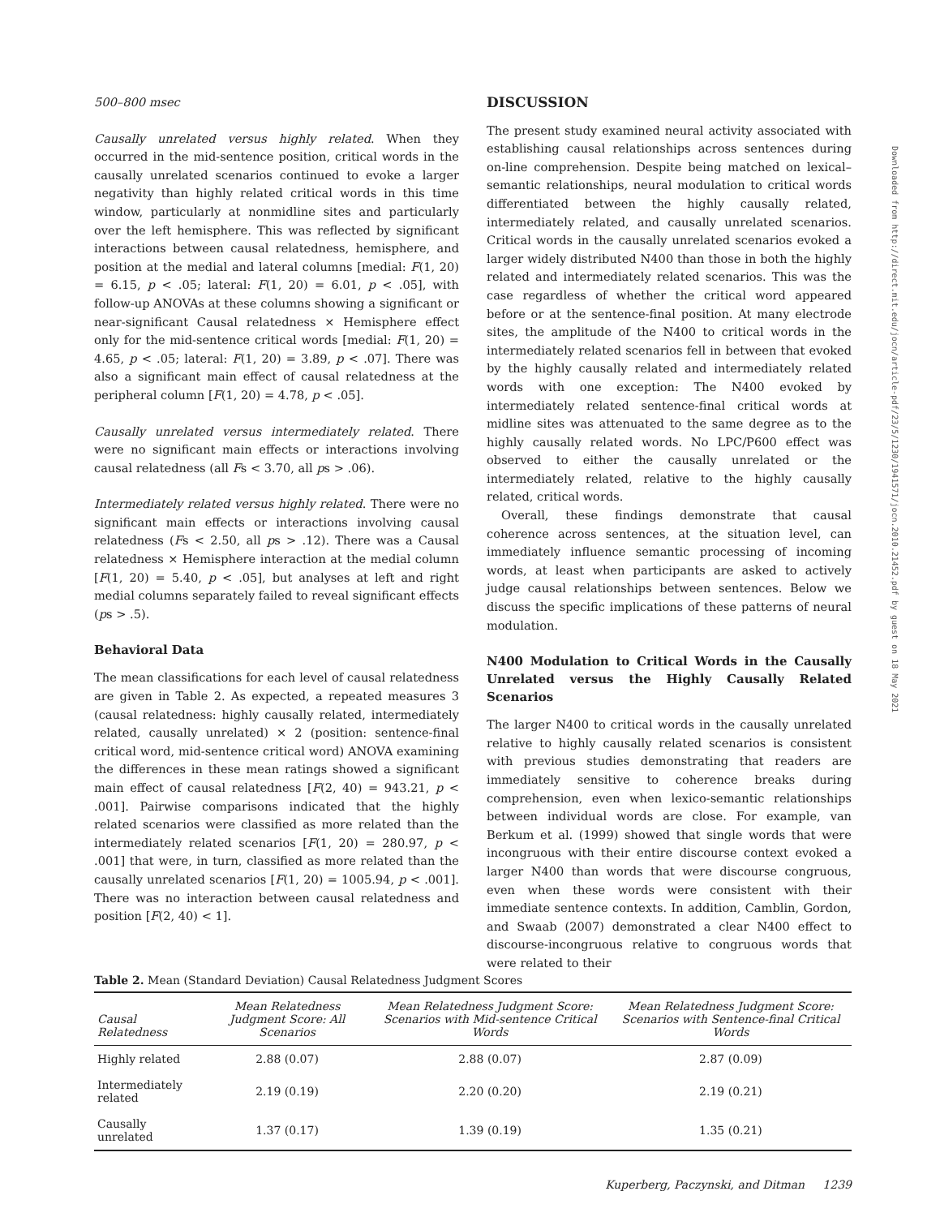500–800 msec
Causally unrelated versus highly related. When they occurred in the mid-sentence position, critical words in the causally unrelated scenarios continued to evoke a larger negativity than highly related critical words in this time window, particularly at nonmidline sites and particularly over the left hemisphere. This was reflected by significant interactions between causal relatedness, hemisphere, and position at the medial and lateral columns [medial: F(1, 20) = 6.15, p < .05; lateral: F(1, 20) = 6.01, p < .05], with follow-up ANOVAs at these columns showing a significant or near-significant Causal relatedness × Hemisphere effect only for the mid-sentence critical words [medial: F(1, 20) = 4.65, p < .05; lateral: F(1, 20) = 3.89, p < .07]. There was also a significant main effect of causal relatedness at the peripheral column [F(1, 20) = 4.78, p < .05].
Causally unrelated versus intermediately related. There were no significant main effects or interactions involving causal relatedness (all Fs < 3.70, all ps > .06).
Intermediately related versus highly related. There were no significant main effects or interactions involving causal relatedness (Fs < 2.50, all ps > .12). There was a Causal relatedness × Hemisphere interaction at the medial column [F(1, 20) = 5.40, p < .05], but analyses at left and right medial columns separately failed to reveal significant effects (ps > .5).
Behavioral Data
The mean classifications for each level of causal relatedness are given in Table 2. As expected, a repeated measures 3 (causal relatedness: highly causally related, intermediately related, causally unrelated) × 2 (position: sentence-final critical word, mid-sentence critical word) ANOVA examining the differences in these mean ratings showed a significant main effect of causal relatedness [F(2, 40) = 943.21, p < .001]. Pairwise comparisons indicated that the highly related scenarios were classified as more related than the intermediately related scenarios [F(1, 20) = 280.97, p < .001] that were, in turn, classified as more related than the causally unrelated scenarios [F(1, 20) = 1005.94, p < .001]. There was no interaction between causal relatedness and position [F(2, 40) < 1].
DISCUSSION
The present study examined neural activity associated with establishing causal relationships across sentences during on-line comprehension. Despite being matched on lexical–semantic relationships, neural modulation to critical words differentiated between the highly causally related, intermediately related, and causally unrelated scenarios. Critical words in the causally unrelated scenarios evoked a larger widely distributed N400 than those in both the highly related and intermediately related scenarios. This was the case regardless of whether the critical word appeared before or at the sentence-final position. At many electrode sites, the amplitude of the N400 to critical words in the intermediately related scenarios fell in between that evoked by the highly causally related and intermediately related words with one exception: The N400 evoked by intermediately related sentence-final critical words at midline sites was attenuated to the same degree as to the highly causally related words. No LPC/P600 effect was observed to either the causally unrelated or the intermediately related, relative to the highly causally related, critical words.
Overall, these findings demonstrate that causal coherence across sentences, at the situation level, can immediately influence semantic processing of incoming words, at least when participants are asked to actively judge causal relationships between sentences. Below we discuss the specific implications of these patterns of neural modulation.
N400 Modulation to Critical Words in the Causally Unrelated versus the Highly Causally Related Scenarios
The larger N400 to critical words in the causally unrelated relative to highly causally related scenarios is consistent with previous studies demonstrating that readers are immediately sensitive to coherence breaks during comprehension, even when lexico-semantic relationships between individual words are close. For example, van Berkum et al. (1999) showed that single words that were incongruous with their entire discourse context evoked a larger N400 than words that were discourse congruous, even when these words were consistent with their immediate sentence contexts. In addition, Camblin, Gordon, and Swaab (2007) demonstrated a clear N400 effect to discourse-incongruous relative to congruous words that were related to their
Downloaded from http://direct.mit.edu/jocn/article-pdf/23/5/1230/1941571/jocn.2010.21452.pdf by guest on 18 May 2021
Table 2. Mean (Standard Deviation) Causal Relatedness Judgment Scores
| Causal Relatedness | Mean Relatedness Judgment Score: All Scenarios | Mean Relatedness Judgment Score: Scenarios with Mid-sentence Critical Words | Mean Relatedness Judgment Score: Scenarios with Sentence-final Critical Words |
| --- | --- | --- | --- |
| Highly related | 2.88 (0.07) | 2.88 (0.07) | 2.87 (0.09) |
| Intermediately related | 2.19 (0.19) | 2.20 (0.20) | 2.19 (0.21) |
| Causally unrelated | 1.37 (0.17) | 1.39 (0.19) | 1.35 (0.21) |
Kuperberg, Paczynski, and Ditman 1239